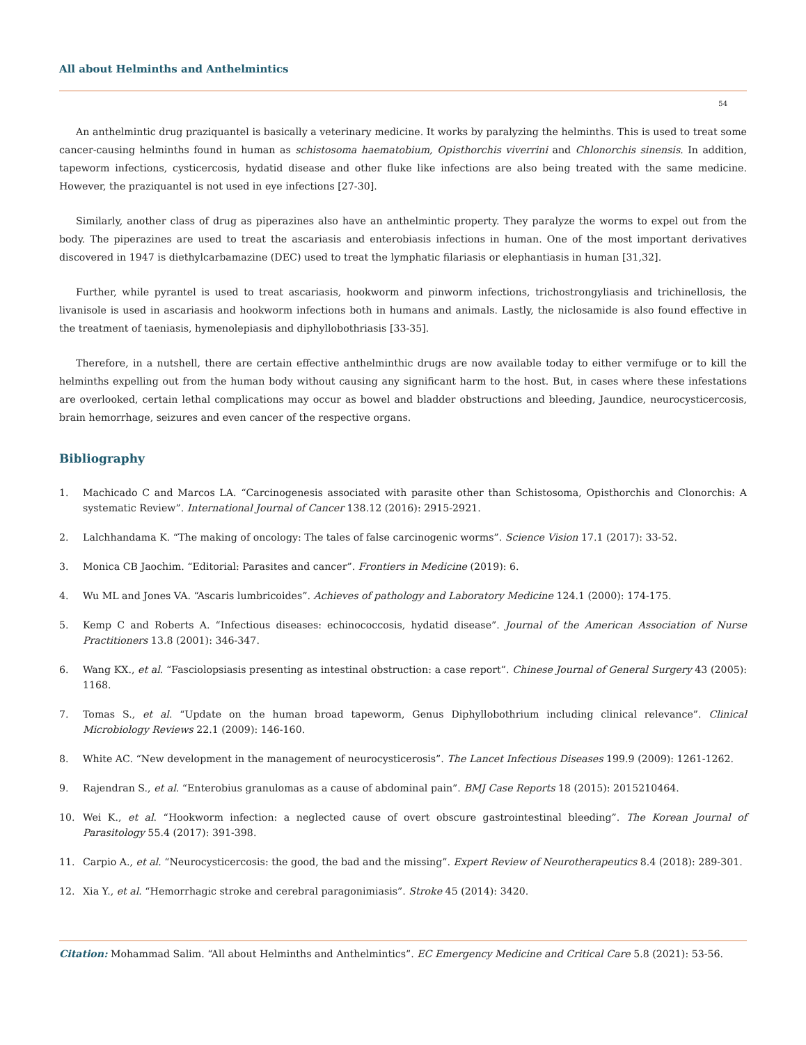All about Helminths and Anthelmintics
54
An anthelmintic drug praziquantel is basically a veterinary medicine. It works by paralyzing the helminths. This is used to treat some cancer-causing helminths found in human as schistosoma haematobium, Opisthorchis viverrini and Chlonorchis sinensis. In addition, tapeworm infections, cysticercosis, hydatid disease and other fluke like infections are also being treated with the same medicine. However, the praziquantel is not used in eye infections [27-30].
Similarly, another class of drug as piperazines also have an anthelmintic property. They paralyze the worms to expel out from the body. The piperazines are used to treat the ascariasis and enterobiasis infections in human. One of the most important derivatives discovered in 1947 is diethylcarbamazine (DEC) used to treat the lymphatic filariasis or elephantiasis in human [31,32].
Further, while pyrantel is used to treat ascariasis, hookworm and pinworm infections, trichostrongyliasis and trichinellosis, the livanisole is used in ascariasis and hookworm infections both in humans and animals. Lastly, the niclosamide is also found effective in the treatment of taeniasis, hymenolepiasis and diphyllobothriasis [33-35].
Therefore, in a nutshell, there are certain effective anthelminthic drugs are now available today to either vermifuge or to kill the helminths expelling out from the human body without causing any significant harm to the host. But, in cases where these infestations are overlooked, certain lethal complications may occur as bowel and bladder obstructions and bleeding, Jaundice, neurocysticercosis, brain hemorrhage, seizures and even cancer of the respective organs.
Bibliography
1. Machicado C and Marcos LA. “Carcinogenesis associated with parasite other than Schistosoma, Opisthorchis and Clonorchis: A systematic Review”. International Journal of Cancer 138.12 (2016): 2915-2921.
2. Lalchhandama K. “The making of oncology: The tales of false carcinogenic worms”. Science Vision 17.1 (2017): 33-52.
3. Monica CB Jaochim. “Editorial: Parasites and cancer”. Frontiers in Medicine (2019): 6.
4. Wu ML and Jones VA. “Ascaris lumbricoides”. Achieves of pathology and Laboratory Medicine 124.1 (2000): 174-175.
5. Kemp C and Roberts A. “Infectious diseases: echinococcosis, hydatid disease”. Journal of the American Association of Nurse Practitioners 13.8 (2001): 346-347.
6. Wang KX., et al. “Fasciolopsiasis presenting as intestinal obstruction: a case report”. Chinese Journal of General Surgery 43 (2005): 1168.
7. Tomas S., et al. “Update on the human broad tapeworm, Genus Diphyllobothrium including clinical relevance”. Clinical Microbiology Reviews 22.1 (2009): 146-160.
8. White AC. “New development in the management of neurocysticerosis”. The Lancet Infectious Diseases 199.9 (2009): 1261-1262.
9. Rajendran S., et al. “Enterobius granulomas as a cause of abdominal pain”. BMJ Case Reports 18 (2015): 2015210464.
10. Wei K., et al. “Hookworm infection: a neglected cause of overt obscure gastrointestinal bleeding”. The Korean Journal of Parasitology 55.4 (2017): 391-398.
11. Carpio A., et al. “Neurocysticercosis: the good, the bad and the missing”. Expert Review of Neurotherapeutics 8.4 (2018): 289-301.
12. Xia Y., et al. “Hemorrhagic stroke and cerebral paragonimiasis”. Stroke 45 (2014): 3420.
Citation: Mohammad Salim. “All about Helminths and Anthelmintics”. EC Emergency Medicine and Critical Care 5.8 (2021): 53-56.